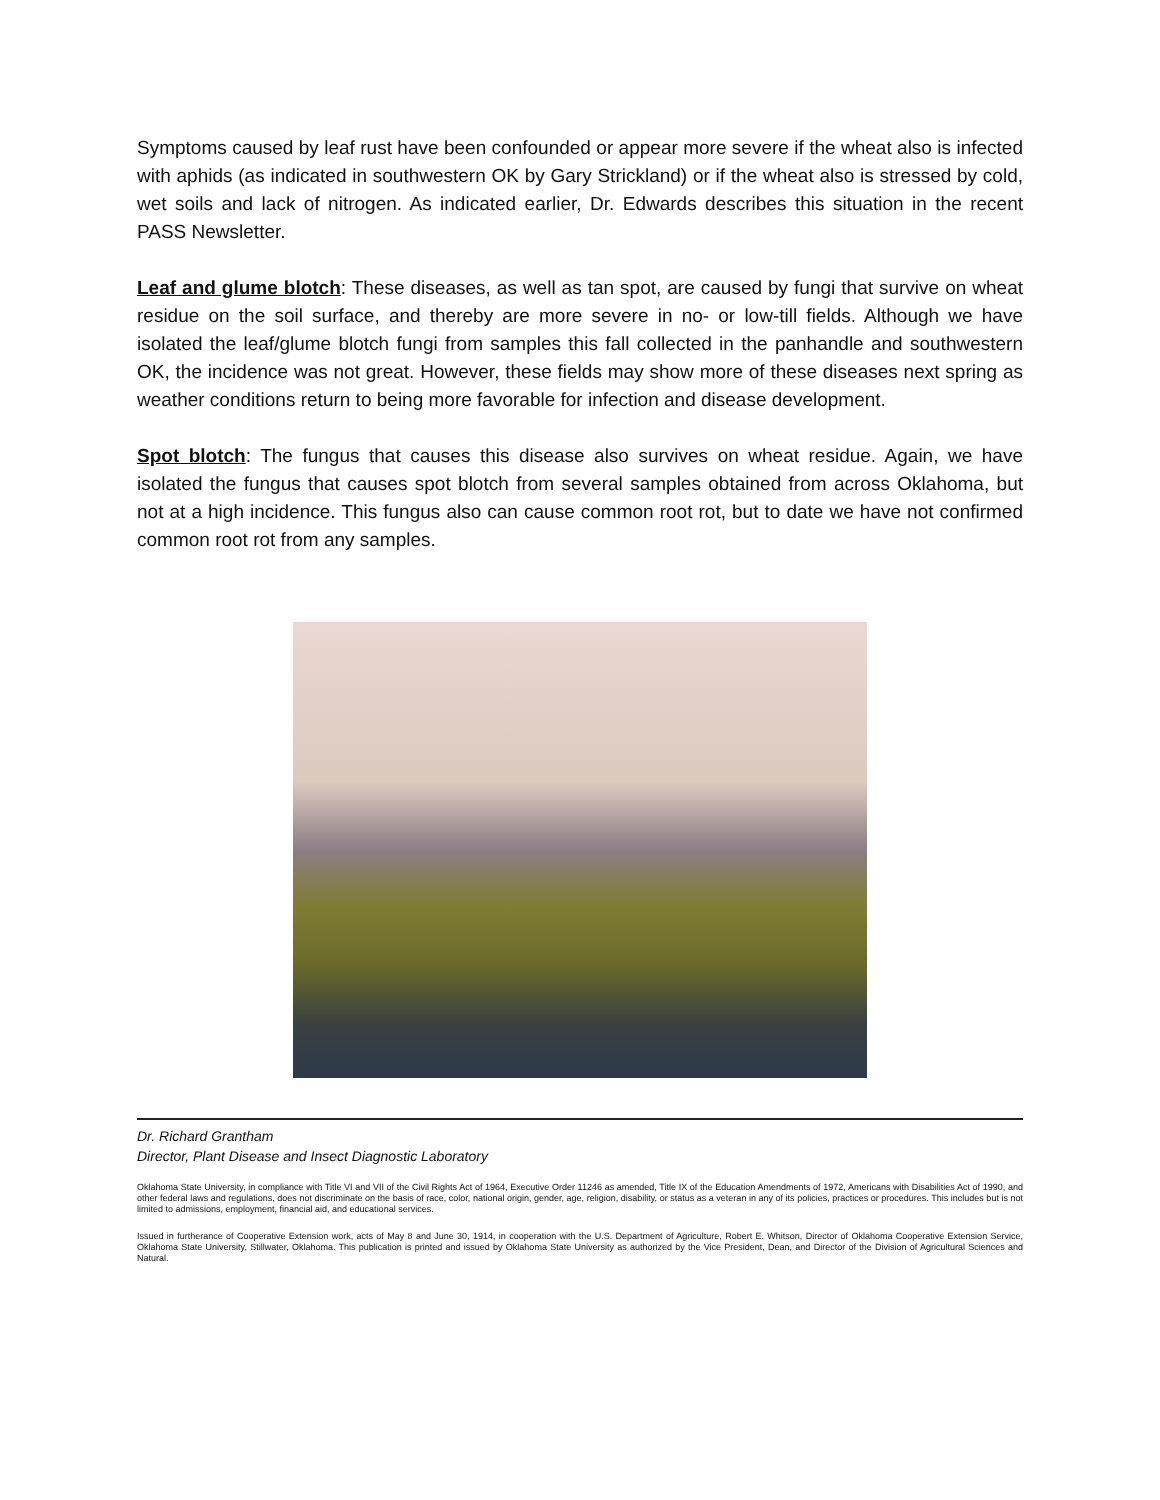Symptoms caused by leaf rust have been confounded or appear more severe if the wheat also is infected with aphids (as indicated in southwestern OK by Gary Strickland) or if the wheat also is stressed by cold, wet soils and lack of nitrogen. As indicated earlier, Dr. Edwards describes this situation in the recent PASS Newsletter.
Leaf and glume blotch: These diseases, as well as tan spot, are caused by fungi that survive on wheat residue on the soil surface, and thereby are more severe in no- or low-till fields. Although we have isolated the leaf/glume blotch fungi from samples this fall collected in the panhandle and southwestern OK, the incidence was not great. However, these fields may show more of these diseases next spring as weather conditions return to being more favorable for infection and disease development.
Spot blotch: The fungus that causes this disease also survives on wheat residue. Again, we have isolated the fungus that causes spot blotch from several samples obtained from across Oklahoma, but not at a high incidence. This fungus also can cause common root rot, but to date we have not confirmed common root rot from any samples.
Dr. Richard Grantham
Director, Plant Disease and Insect Diagnostic Laboratory
Oklahoma State University, in compliance with Title VI and VII of the Civil Rights Act of 1964, Executive Order 11246 as amended, Title IX of the Education Amendments of 1972, Americans with Disabilities Act of 1990, and other federal laws and regulations, does not discriminate on the basis of race, color, national origin, gender, age, religion, disability, or status as a veteran in any of its policies, practices or procedures. This includes but is not limited to admissions, employment, financial aid, and educational services.
Issued in furtherance of Cooperative Extension work, acts of May 8 and June 30, 1914, in cooperation with the U.S. Department of Agriculture, Robert E. Whitson, Director of Oklahoma Cooperative Extension Service, Oklahoma State University, Stillwater, Oklahoma. This publication is printed and issued by Oklahoma State University as authorized by the Vice President, Dean, and Director of the Division of Agricultural Sciences and Natural.